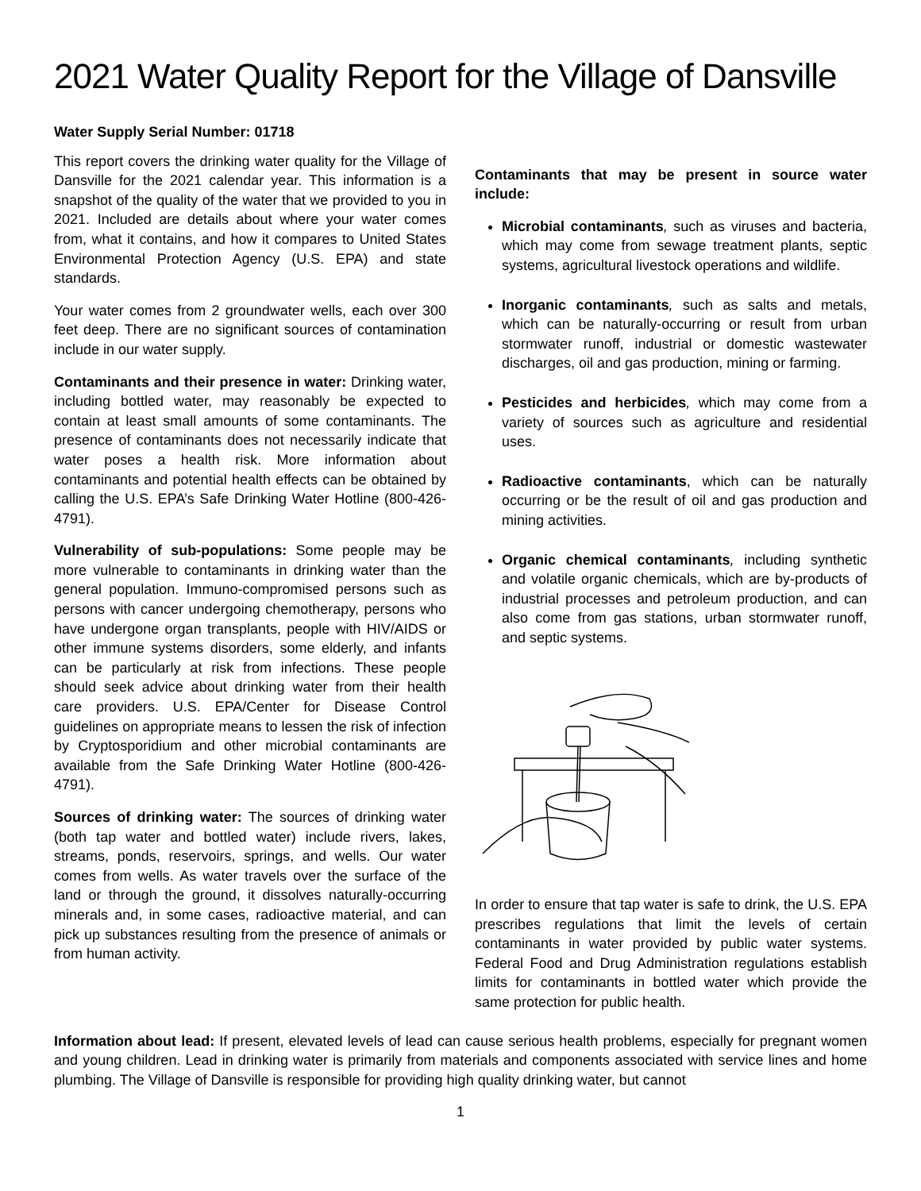2021 Water Quality Report for the Village of Dansville
Water Supply Serial Number: 01718
This report covers the drinking water quality for the Village of Dansville for the 2021 calendar year. This information is a snapshot of the quality of the water that we provided to you in 2021. Included are details about where your water comes from, what it contains, and how it compares to United States Environmental Protection Agency (U.S. EPA) and state standards.
Your water comes from 2 groundwater wells, each over 300 feet deep. There are no significant sources of contamination include in our water supply.
Contaminants and their presence in water: Drinking water, including bottled water, may reasonably be expected to contain at least small amounts of some contaminants. The presence of contaminants does not necessarily indicate that water poses a health risk. More information about contaminants and potential health effects can be obtained by calling the U.S. EPA’s Safe Drinking Water Hotline (800-426-4791).
Vulnerability of sub-populations: Some people may be more vulnerable to contaminants in drinking water than the general population. Immuno-compromised persons such as persons with cancer undergoing chemotherapy, persons who have undergone organ transplants, people with HIV/AIDS or other immune systems disorders, some elderly, and infants can be particularly at risk from infections. These people should seek advice about drinking water from their health care providers. U.S. EPA/Center for Disease Control guidelines on appropriate means to lessen the risk of infection by Cryptosporidium and other microbial contaminants are available from the Safe Drinking Water Hotline (800-426-4791).
Sources of drinking water: The sources of drinking water (both tap water and bottled water) include rivers, lakes, streams, ponds, reservoirs, springs, and wells. Our water comes from wells. As water travels over the surface of the land or through the ground, it dissolves naturally-occurring minerals and, in some cases, radioactive material, and can pick up substances resulting from the presence of animals or from human activity.
Contaminants that may be present in source water include:
Microbial contaminants, such as viruses and bacteria, which may come from sewage treatment plants, septic systems, agricultural livestock operations and wildlife.
Inorganic contaminants, such as salts and metals, which can be naturally-occurring or result from urban stormwater runoff, industrial or domestic wastewater discharges, oil and gas production, mining or farming.
Pesticides and herbicides, which may come from a variety of sources such as agriculture and residential uses.
Radioactive contaminants, which can be naturally occurring or be the result of oil and gas production and mining activities.
Organic chemical contaminants, including synthetic and volatile organic chemicals, which are by-products of industrial processes and petroleum production, and can also come from gas stations, urban stormwater runoff, and septic systems.
In order to ensure that tap water is safe to drink, the U.S. EPA prescribes regulations that limit the levels of certain contaminants in water provided by public water systems. Federal Food and Drug Administration regulations establish limits for contaminants in bottled water which provide the same protection for public health.
Information about lead: If present, elevated levels of lead can cause serious health problems, especially for pregnant women and young children. Lead in drinking water is primarily from materials and components associated with service lines and home plumbing. The Village of Dansville is responsible for providing high quality drinking water, but cannot
1